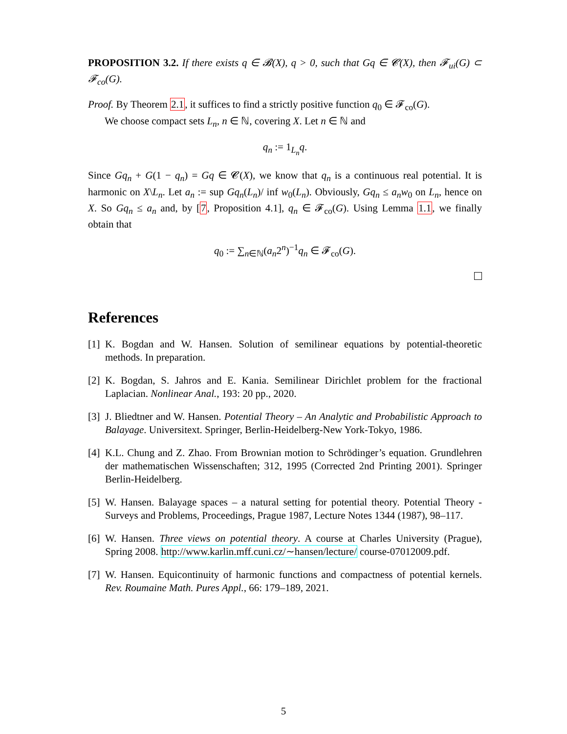PROPOSITION 3.2. If there exists q ∈ 𝓑(X), q > 0, such that Gq ∈ 𝓒(X), then 𝓕<sub>ui</sub>(G) ⊂ 𝓕<sub>co</sub>(G).
Proof. By Theorem 2.1, it suffices to find a strictly positive function q<sub>0</sub> ∈ 𝓕<sub>co</sub>(G).
We choose compact sets L<sub>n</sub>, n ∈ ℕ, covering X. Let n ∈ ℕ and
q<sub>n</sub> := 1<sub>L<sub>n</sub></sub>q.
Since Gq<sub>n</sub> + G(1 − q<sub>n</sub>) = Gq ∈ 𝓒(X), we know that q<sub>n</sub> is a continuous real potential. It is harmonic on X\L<sub>n</sub>. Let a<sub>n</sub> := sup Gq<sub>n</sub>(L<sub>n</sub>)/ inf w<sub>0</sub>(L<sub>n</sub>). Obviously, Gq<sub>n</sub> ≤ a<sub>n</sub>w<sub>0</sub> on L<sub>n</sub>, hence on X. So Gq<sub>n</sub> ≤ a<sub>n</sub> and, by [7, Proposition 4.1], q<sub>n</sub> ∈ 𝓕<sub>co</sub>(G). Using Lemma 1.1, we finally obtain that
q<sub>0</sub> := ∑<sub>n∈ℕ</sub>(a<sub>n</sub>2<sup>n</sup>)<sup>−1</sup>q<sub>n</sub> ∈ 𝓕<sub>co</sub>(G).
References
[1]
K. Bogdan and W. Hansen. Solution of semilinear equations by potential-theoretic methods. In preparation.
[2]
K. Bogdan, S. Jahros and E. Kania. Semilinear Dirichlet problem for the fractional Laplacian. Nonlinear Anal., 193: 20 pp., 2020.
[3]
J. Bliedtner and W. Hansen. Potential Theory – An Analytic and Probabilistic Approach to Balayage. Universitext. Springer, Berlin-Heidelberg-New York-Tokyo, 1986.
[4]
K.L. Chung and Z. Zhao. From Brownian motion to Schrödinger’s equation. Grundlehren der mathematischen Wissenschaften; 312, 1995 (Corrected 2nd Printing 2001). Springer Berlin-Heidelberg.
[5]
W. Hansen. Balayage spaces – a natural setting for potential theory. Potential Theory - Surveys and Problems, Proceedings, Prague 1987, Lecture Notes 1344 (1987), 98–117.
[6]
W. Hansen. Three views on potential theory. A course at Charles University (Prague), Spring 2008. http://www.karlin.mff.cuni.cz/∼hansen/lecture/ course-07012009.pdf.
[7]
W. Hansen. Equicontinuity of harmonic functions and compactness of potential kernels. Rev. Roumaine Math. Pures Appl., 66: 179–189, 2021.
5